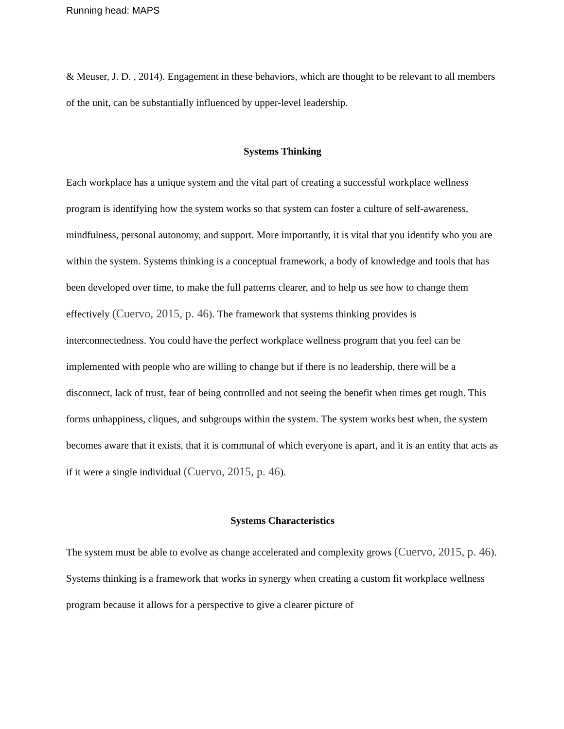Running head: MAPS
& Meuser, J. D. , 2014). Engagement in these behaviors, which are thought to be relevant to all members of the unit, can be substantially influenced by upper-level leadership.
Systems Thinking
Each workplace has a unique system and the vital part of creating a successful workplace wellness program is identifying how the system works so that system can foster a culture of self-awareness, mindfulness, personal autonomy, and support. More importantly, it is vital that you identify who you are within the system. Systems thinking is a conceptual framework, a body of knowledge and tools that has been developed over time, to make the full patterns clearer, and to help us see how to change them effectively (Cuervo, 2015, p. 46). The framework that systems thinking provides is interconnectedness. You could have the perfect workplace wellness program that you feel can be implemented with people who are willing to change but if there is no leadership, there will be a disconnect, lack of trust, fear of being controlled and not seeing the benefit when times get rough. This forms unhappiness, cliques, and subgroups within the system. The system works best when, the system becomes aware that it exists, that it is communal of which everyone is apart, and it is an entity that acts as if it were a single individual (Cuervo, 2015, p. 46).
Systems Characteristics
The system must be able to evolve as change accelerated and complexity grows (Cuervo, 2015, p. 46). Systems thinking is a framework that works in synergy when creating a custom fit workplace wellness program because it allows for a perspective to give a clearer picture of